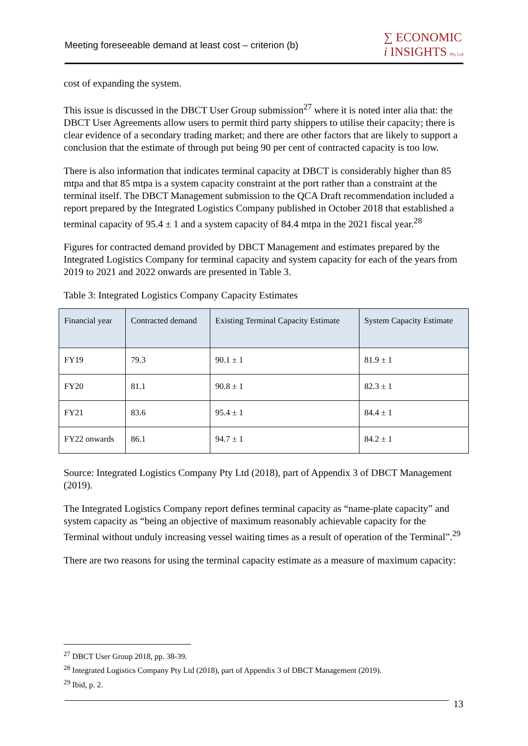Meeting foreseeable demand at least cost – criterion (b)
∑ ECONOMIC
i INSIGHTS Pty Ltd
cost of expanding the system.
This issue is discussed in the DBCT User Group submission<sup>27</sup> where it is noted inter alia that: the DBCT User Agreements allow users to permit third party shippers to utilise their capacity; there is clear evidence of a secondary trading market; and there are other factors that are likely to support a conclusion that the estimate of through put being 90 per cent of contracted capacity is too low.
There is also information that indicates terminal capacity at DBCT is considerably higher than 85 mtpa and that 85 mtpa is a system capacity constraint at the port rather than a constraint at the terminal itself. The DBCT Management submission to the QCA Draft recommendation included a report prepared by the Integrated Logistics Company published in October 2018 that established a terminal capacity of 95.4 ± 1 and a system capacity of 84.4 mtpa in the 2021 fiscal year.<sup>28</sup>
Figures for contracted demand provided by DBCT Management and estimates prepared by the Integrated Logistics Company for terminal capacity and system capacity for each of the years from 2019 to 2021 and 2022 onwards are presented in Table 3.
Table 3: Integrated Logistics Company Capacity Estimates
| Financial year | Contracted demand | Existing Terminal Capacity Estimate | System Capacity Estimate |
| --- | --- | --- | --- |
| FY19 | 79.3 | 90.1 ± 1 | 81.9 ± 1 |
| FY20 | 81.1 | 90.8 ± 1 | 82.3 ± 1 |
| FY21 | 83.6 | 95.4 ± 1 | 84.4 ± 1 |
| FY22 onwards | 86.1 | 94.7 ± 1 | 84.2 ± 1 |
Source: Integrated Logistics Company Pty Ltd (2018), part of Appendix 3 of DBCT Management (2019).
The Integrated Logistics Company report defines terminal capacity as “name-plate capacity” and system capacity as “being an objective of maximum reasonably achievable capacity for the Terminal without unduly increasing vessel waiting times as a result of operation of the Terminal”.<sup>29</sup>
There are two reasons for using the terminal capacity estimate as a measure of maximum capacity:
<sup>27</sup> DBCT User Group 2018, pp. 38-39.
<sup>28</sup> Integrated Logistics Company Pty Ltd (2018), part of Appendix 3 of DBCT Management (2019).
<sup>29</sup> Ibid, p. 2.
13